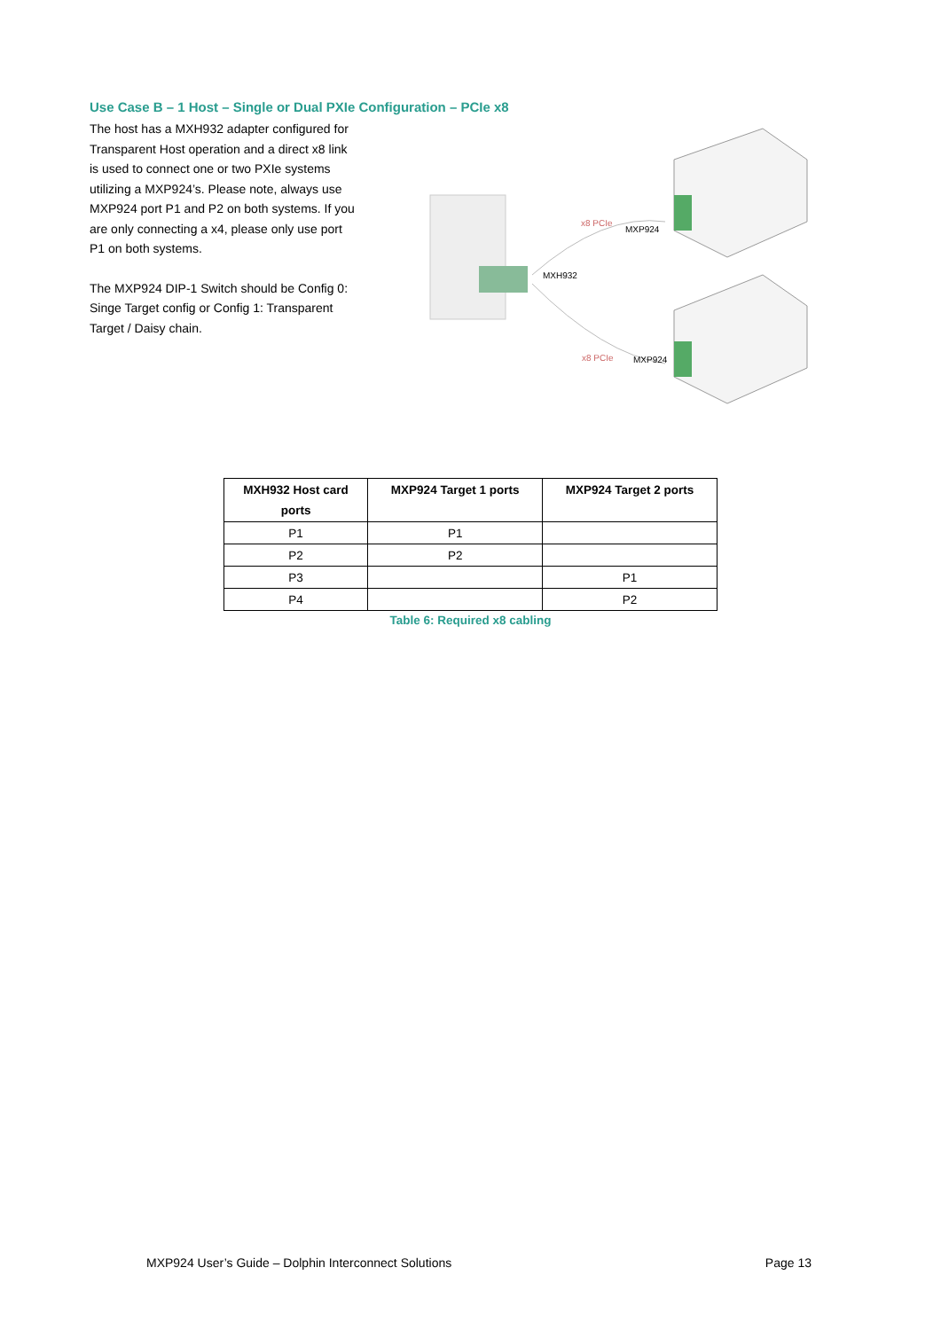Use Case B – 1 Host – Single or Dual PXIe Configuration – PCIe x8
The host has a MXH932 adapter configured for Transparent Host operation and a direct x8 link is used to connect one or two PXIe systems utilizing a MXP924’s. Please note, always use MXP924 port P1 and P2 on both systems. If you are only connecting a x4, please only use port P1 on both systems.
The MXP924 DIP-1 Switch should be Config 0: Singe Target config or Config 1: Transparent Target / Daisy chain.
x8 PCIe
MXP924
MXH932
x8 PCIe
MXP924
| MXH932 Host card ports | MXP924 Target 1 ports | MXP924 Target 2 ports |
| --- | --- | --- |
| P1 | P1 | |
| P2 | P2 | |
| P3 | | P1 |
| P4 | | P2 |
Table 6: Required x8 cabling
MXP924 User’s Guide – Dolphin Interconnect Solutions Page 13